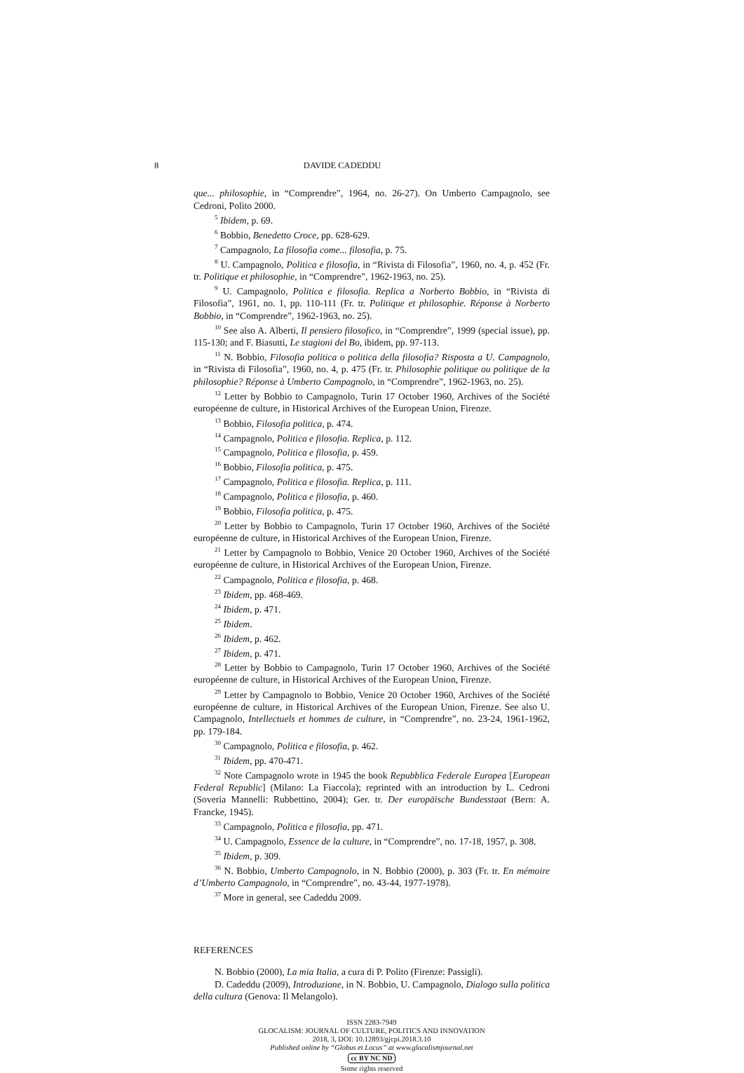8 DAVIDE CADEDDU
que... philosophie, in “Comprendre”, 1964, no. 26-27). On Umberto Campagnolo, see Cedroni, Polito 2000.
<sup>5</sup> Ibidem, p. 69.
<sup>6</sup> Bobbio, Benedetto Croce, pp. 628-629.
<sup>7</sup> Campagnolo, La filosofia come... filosofia, p. 75.
<sup>8</sup> U. Campagnolo, Politica e filosofia, in “Rivista di Filosofia”, 1960, no. 4, p. 452 (Fr. tr. Politique et philosophie, in “Comprendre”, 1962-1963, no. 25).
<sup>9</sup> U. Campagnolo, Politica e filosofia. Replica a Norberto Bobbio, in “Rivista di Filosofia”, 1961, no. 1, pp. 110-111 (Fr. tr. Politique et philosophie. Réponse à Norberto Bobbio, in “Comprendre”, 1962-1963, no. 25).
<sup>10</sup> See also A. Alberti, Il pensiero filosofico, in “Comprendre”, 1999 (special issue), pp. 115-130; and F. Biasutti, Le stagioni del Bo, ibidem, pp. 97-113.
<sup>11</sup> N. Bobbio, Filosofia politica o politica della filosofia? Risposta a U. Campagnolo, in “Rivista di Filosofia”, 1960, no. 4, p. 475 (Fr. tr. Philosophie politique ou politique de la philosophie? Réponse à Umberto Campagnolo, in “Comprendre”, 1962-1963, no. 25).
<sup>12</sup> Letter by Bobbio to Campagnolo, Turin 17 October 1960, Archives of the Société européenne de culture, in Historical Archives of the European Union, Firenze.
<sup>13</sup> Bobbio, Filosofia politica, p. 474.
<sup>14</sup> Campagnolo, Politica e filosofia. Replica, p. 112.
<sup>15</sup> Campagnolo, Politica e filosofia, p. 459.
<sup>16</sup> Bobbio, Filosofia politica, p. 475.
<sup>17</sup> Campagnolo, Politica e filosofia. Replica, p. 111.
<sup>18</sup> Campagnolo, Politica e filosofia, p. 460.
<sup>19</sup> Bobbio, Filosofia politica, p. 475.
<sup>20</sup> Letter by Bobbio to Campagnolo, Turin 17 October 1960, Archives of the Société européenne de culture, in Historical Archives of the European Union, Firenze.
<sup>21</sup> Letter by Campagnolo to Bobbio, Venice 20 October 1960, Archives of the Société européenne de culture, in Historical Archives of the European Union, Firenze.
<sup>22</sup> Campagnolo, Politica e filosofia, p. 468.
<sup>23</sup> Ibidem, pp. 468-469.
<sup>24</sup> Ibidem, p. 471.
<sup>25</sup> Ibidem.
<sup>26</sup> Ibidem, p. 462.
<sup>27</sup> Ibidem, p. 471.
<sup>28</sup> Letter by Bobbio to Campagnolo, Turin 17 October 1960, Archives of the Société européenne de culture, in Historical Archives of the European Union, Firenze.
<sup>29</sup> Letter by Campagnolo to Bobbio, Venice 20 October 1960, Archives of the Société européenne de culture, in Historical Archives of the European Union, Firenze. See also U. Campagnolo, Intellectuels et hommes de culture, in “Comprendre”, no. 23-24, 1961-1962, pp. 179-184.
<sup>30</sup> Campagnolo, Politica e filosofia, p. 462.
<sup>31</sup> Ibidem, pp. 470-471.
<sup>32</sup> Note Campagnolo wrote in 1945 the book Repubblica Federale Europea [European Federal Republic] (Milano: La Fiaccola); reprinted with an introduction by L. Cedroni (Soveria Mannelli: Rubbettino, 2004); Ger. tr. Der europäische Bundesstaat (Bern: A. Francke, 1945).
<sup>33</sup> Campagnolo, Politica e filosofia, pp. 471.
<sup>34</sup> U. Campagnolo, Essence de la culture, in “Comprendre”, no. 17-18, 1957, p. 308.
<sup>35</sup> Ibidem, p. 309.
<sup>36</sup> N. Bobbio, Umberto Campagnolo, in N. Bobbio (2000), p. 303 (Fr. tr. En mémoire d’Umberto Campagnolo, in “Comprendre”, no. 43-44, 1977-1978).
<sup>37</sup> More in general, see Cadeddu 2009.
REFERENCES
N. Bobbio (2000), La mia Italia, a cura di P. Polito (Firenze: Passigli).
D. Cadeddu (2009), Introduzione, in N. Bobbio, U. Campagnolo, Dialogo sulla politica della cultura (Genova: Il Melangolo).
ISSN 2283-7949
GLOCALISM: JOURNAL OF CULTURE, POLITICS AND INNOVATION
2018, 3, DOI: 10.12893/gjcpi.2018.3.10
Published online by “Globus et Locus” at www.glocalismjournal.net
cc BY NC ND
Some rights reserved